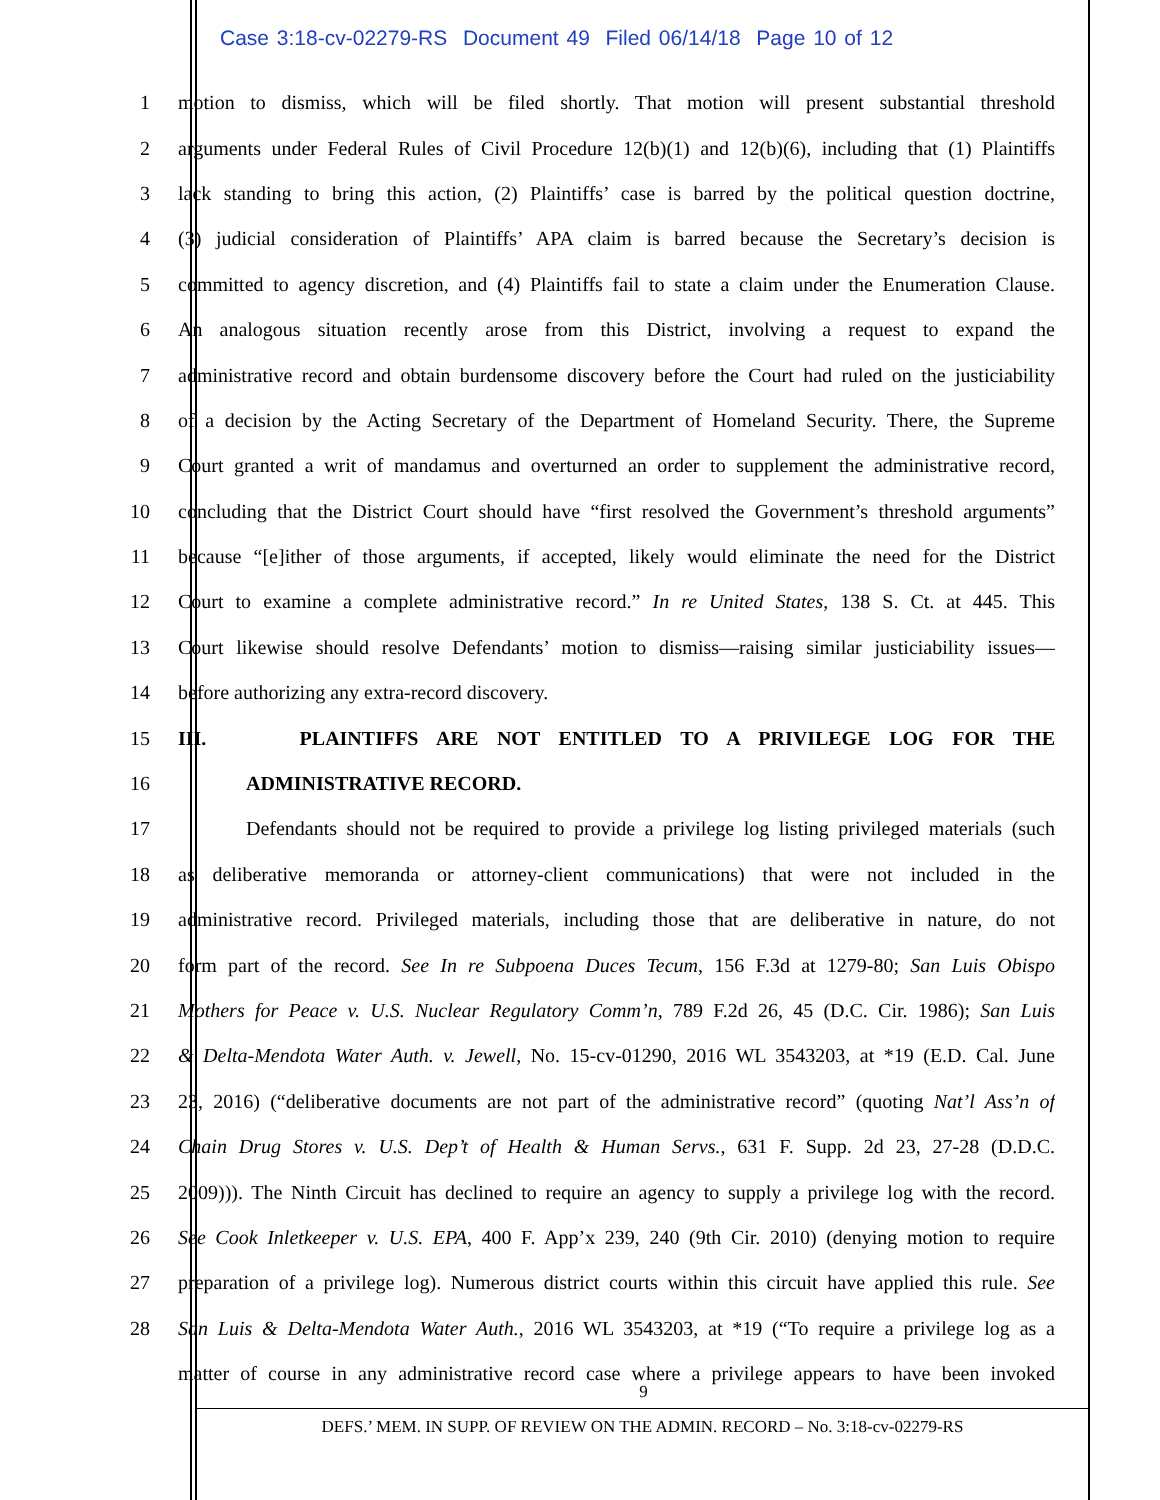Case 3:18-cv-02279-RS Document 49 Filed 06/14/18 Page 10 of 12
1 motion to dismiss, which will be filed shortly. That motion will present substantial threshold
2 arguments under Federal Rules of Civil Procedure 12(b)(1) and 12(b)(6), including that (1) Plaintiffs
3 lack standing to bring this action, (2) Plaintiffs’ case is barred by the political question doctrine,
4 (3) judicial consideration of Plaintiffs’ APA claim is barred because the Secretary’s decision is
5 committed to agency discretion, and (4) Plaintiffs fail to state a claim under the Enumeration Clause.
6 An analogous situation recently arose from this District, involving a request to expand the
7 administrative record and obtain burdensome discovery before the Court had ruled on the justiciability
8 of a decision by the Acting Secretary of the Department of Homeland Security. There, the Supreme
9 Court granted a writ of mandamus and overturned an order to supplement the administrative record,
10 concluding that the District Court should have “first resolved the Government’s threshold arguments”
11 because “[e]ither of those arguments, if accepted, likely would eliminate the need for the District
12 Court to examine a complete administrative record.” In re United States, 138 S. Ct. at 445. This
13 Court likewise should resolve Defendants’ motion to dismiss—raising similar justiciability issues—
14 before authorizing any extra-record discovery.
15 III. PLAINTIFFS ARE NOT ENTITLED TO A PRIVILEGE LOG FOR THE
16 ADMINISTRATIVE RECORD.
17 Defendants should not be required to provide a privilege log listing privileged materials (such
18 as deliberative memoranda or attorney-client communications) that were not included in the
19 administrative record. Privileged materials, including those that are deliberative in nature, do not
20 form part of the record. See In re Subpoena Duces Tecum, 156 F.3d at 1279-80; San Luis Obispo
21 Mothers for Peace v. U.S. Nuclear Regulatory Comm’n, 789 F.2d 26, 45 (D.C. Cir. 1986); San Luis
22 & Delta-Mendota Water Auth. v. Jewell, No. 15-cv-01290, 2016 WL 3543203, at *19 (E.D. Cal. June
23 23, 2016) (“deliberative documents are not part of the administrative record” (quoting Nat’l Ass’n of
24 Chain Drug Stores v. U.S. Dep’t of Health & Human Servs., 631 F. Supp. 2d 23, 27-28 (D.D.C.
25 2009))). The Ninth Circuit has declined to require an agency to supply a privilege log with the record.
26 See Cook Inletkeeper v. U.S. EPA, 400 F. App’x 239, 240 (9th Cir. 2010) (denying motion to require
27 preparation of a privilege log). Numerous district courts within this circuit have applied this rule. See
28 San Luis & Delta-Mendota Water Auth., 2016 WL 3543203, at *19 (“To require a privilege log as a
matter of course in any administrative record case where a privilege appears to have been invoked
9
DEFS.’ MEM. IN SUPP. OF REVIEW ON THE ADMIN. RECORD – No. 3:18-cv-02279-RS